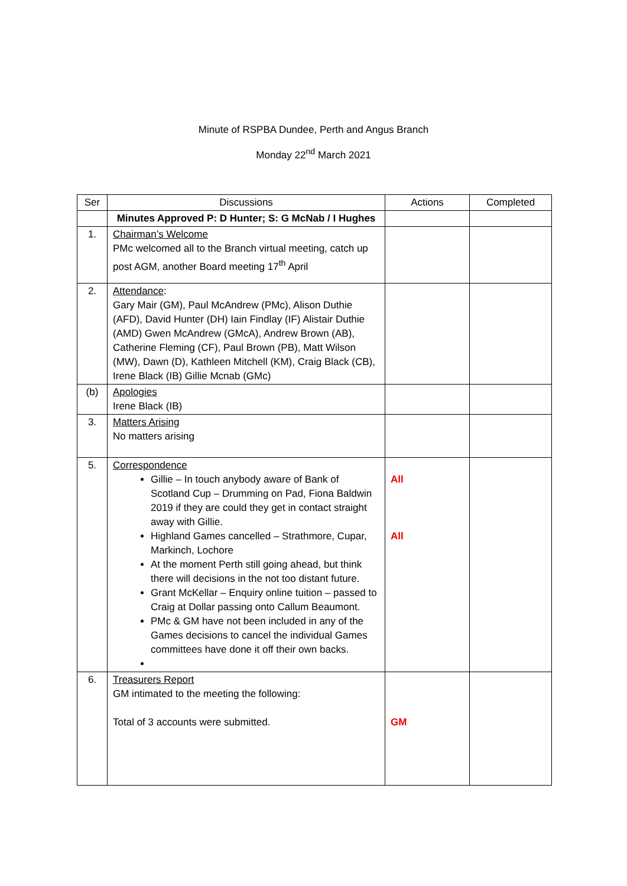Minute of RSPBA Dundee, Perth and Angus Branch
Monday 22<sup>nd</sup> March 2021
| Ser | Discussions | Actions | Completed |
| --- | --- | --- | --- |
| | Minutes Approved P: D Hunter; S: G McNab / I Hughes | | |
| 1. | Chairman’s Welcome PMc welcomed all to the Branch virtual meeting, catch up post AGM, another Board meeting 17<sup>th</sup> April | | |
| 2. | Attendance : Gary Mair (GM), Paul McAndrew (PMc), Alison Duthie (AFD), David Hunter (DH) Iain Findlay (IF) Alistair Duthie (AMD) Gwen McAndrew (GMcA), Andrew Brown (AB), Catherine Fleming (CF), Paul Brown (PB), Matt Wilson (MW), Dawn (D), Kathleen Mitchell (KM), Craig Black (CB), Irene Black (IB) Gillie Mcnab (GMc) | | |
| (b) | Apologies Irene Black (IB) | | |
| 3. | Matters Arising No matters arising | | |
| 5. | Correspondence Gillie – In touch anybody aware of Bank of Scotland Cup – Drumming on Pad, Fiona Baldwin 2019 if they are could they get in contact straight away with Gillie. Highland Games cancelled – Strathmore, Cupar, Markinch, Lochore At the moment Perth still going ahead, but think there will decisions in the not too distant future. Grant McKellar – Enquiry online tuition – passed to Craig at Dollar passing onto Callum Beaumont. PMc & GM have not been included in any of the Games decisions to cancel the individual Games committees have done it off their own backs. | All All | |
| 6. | Treasurers Report GM intimated to the meeting the following: Total of 3 accounts were submitted. | GM | |